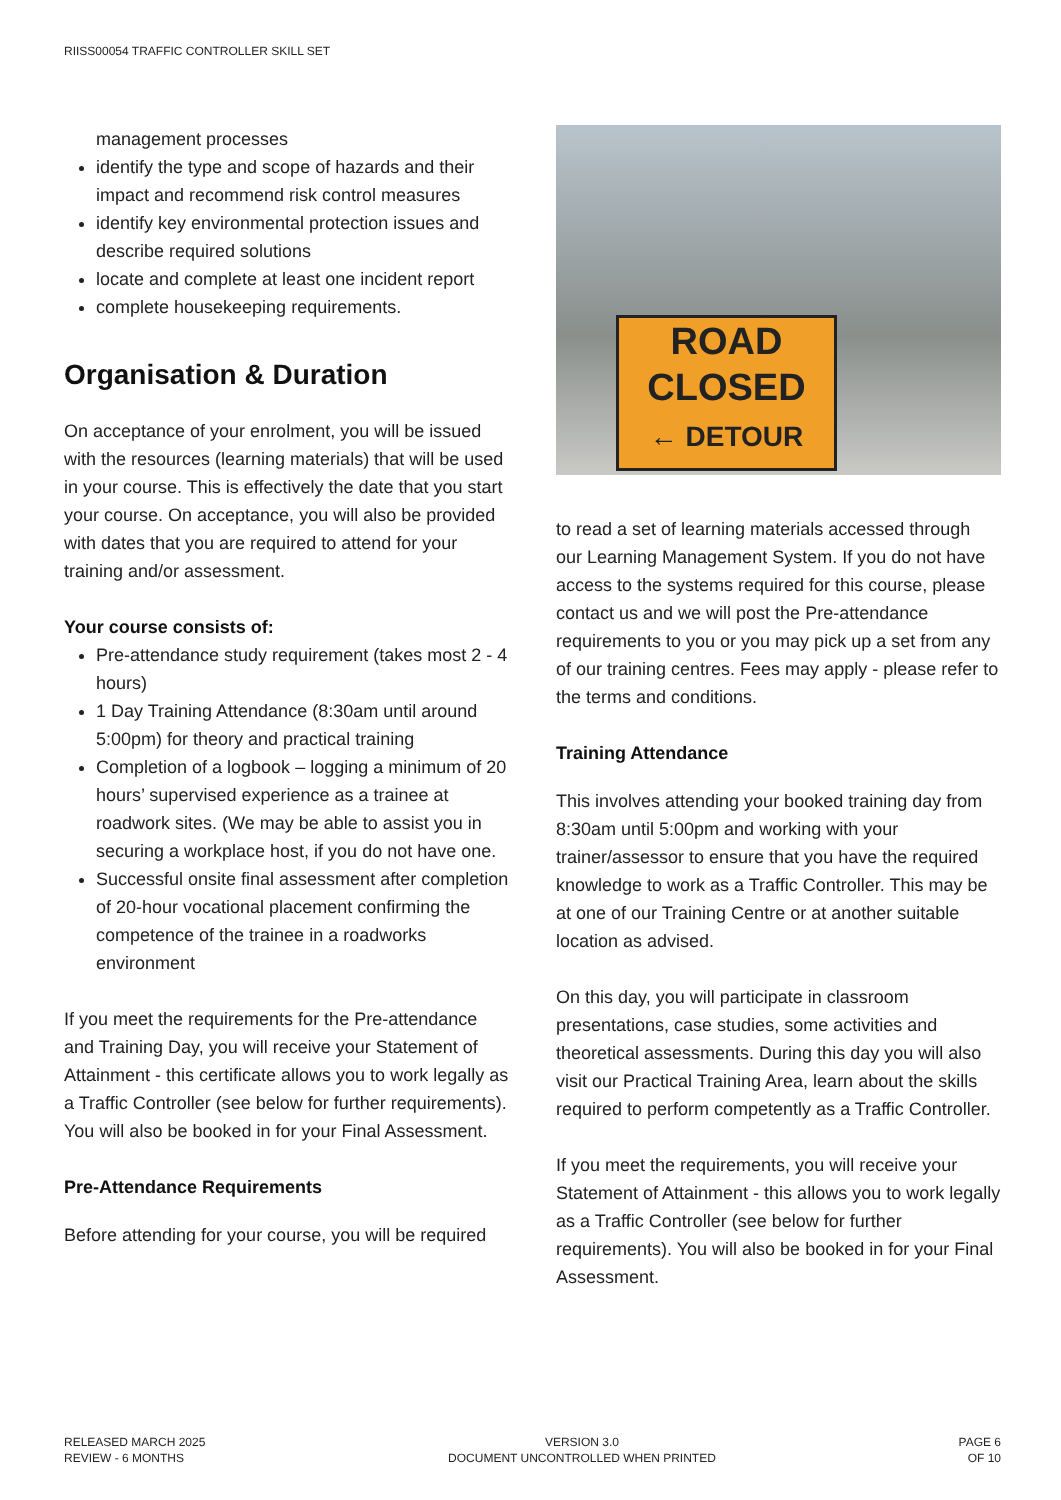RIISS00054 TRAFFIC CONTROLLER SKILL SET
management processes
identify the type and scope of hazards and their impact and recommend risk control measures
identify key environmental protection issues and describe required solutions
locate and complete at least one incident report
complete housekeeping requirements.
Organisation & Duration
On acceptance of your enrolment, you will be issued with the resources (learning materials) that will be used in your course. This is effectively the date that you start your course. On acceptance, you will also be provided with dates that you are required to attend for your training and/or assessment.
Your course consists of:
Pre-attendance study requirement (takes most 2 - 4 hours)
1 Day Training Attendance (8:30am until around 5:00pm) for theory and practical training
Completion of a logbook – logging a minimum of 20 hours’ supervised experience as a trainee at roadwork sites. (We may be able to assist you in securing a workplace host, if you do not have one.
Successful onsite final assessment after completion of 20-hour vocational placement confirming the competence of the trainee in a roadworks environment
If you meet the requirements for the Pre-attendance and Training Day, you will receive your Statement of Attainment - this certificate allows you to work legally as a Traffic Controller (see below for further requirements). You will also be booked in for your Final Assessment.
Pre-Attendance Requirements
Before attending for your course, you will be required
ROAD
CLOSED
← DETOUR
to read a set of learning materials accessed through our Learning Management System. If you do not have access to the systems required for this course, please contact us and we will post the Pre-attendance requirements to you or you may pick up a set from any of our training centres. Fees may apply - please refer to the terms and conditions.
Training Attendance
This involves attending your booked training day from 8:30am until 5:00pm and working with your trainer/assessor to ensure that you have the required knowledge to work as a Traffic Controller. This may be at one of our Training Centre or at another suitable location as advised.
On this day, you will participate in classroom presentations, case studies, some activities and theoretical assessments. During this day you will also visit our Practical Training Area, learn about the skills required to perform competently as a Traffic Controller.
If you meet the requirements, you will receive your Statement of Attainment - this allows you to work legally as a Traffic Controller (see below for further requirements). You will also be booked in for your Final Assessment.
RELEASED MARCH 2025
REVIEW - 6 MONTHS
VERSION 3.0
DOCUMENT UNCONTROLLED WHEN PRINTED
PAGE 6
OF 10